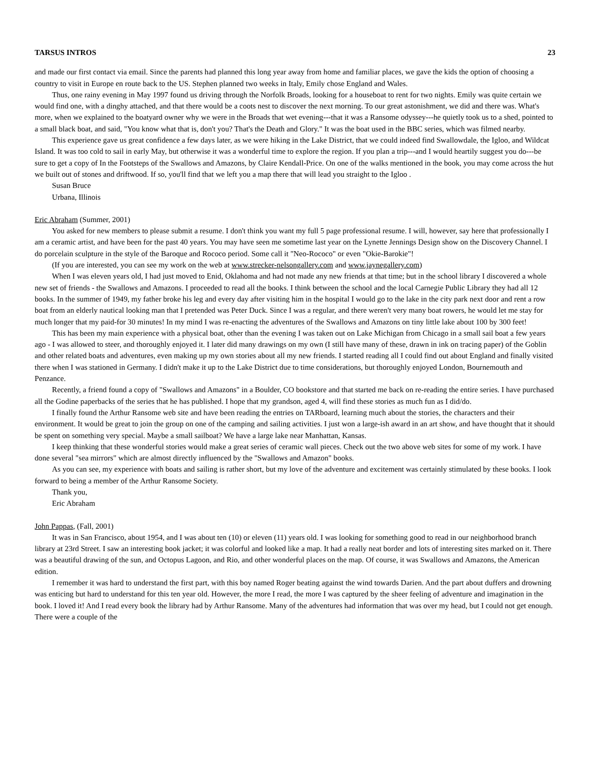TARSUS INTROS 23
and made our first contact via email. Since the parents had planned this long year away from home and familiar places, we gave the kids the option of choosing a country to visit in Europe en route back to the US. Stephen planned two weeks in Italy, Emily chose England and Wales.
Thus, one rainy evening in May 1997 found us driving through the Norfolk Broads, looking for a houseboat to rent for two nights. Emily was quite certain we would find one, with a dinghy attached, and that there would be a coots nest to discover the next morning. To our great astonishment, we did and there was. What's more, when we explained to the boatyard owner why we were in the Broads that wet evening---that it was a Ransome odyssey---he quietly took us to a shed, pointed to a small black boat, and said, "You know what that is, don't you? That's the Death and Glory." It was the boat used in the BBC series, which was filmed nearby.
This experience gave us great confidence a few days later, as we were hiking in the Lake District, that we could indeed find Swallowdale, the Igloo, and Wildcat Island. It was too cold to sail in early May, but otherwise it was a wonderful time to explore the region. If you plan a trip---and I would heartily suggest you do---be sure to get a copy of In the Footsteps of the Swallows and Amazons, by Claire Kendall-Price. On one of the walks mentioned in the book, you may come across the hut we built out of stones and driftwood. If so, you'll find that we left you a map there that will lead you straight to the Igloo .
Susan Bruce
Urbana, Illinois
Eric Abraham (Summer, 2001)
You asked for new members to please submit a resume. I don't think you want my full 5 page professional resume. I will, however, say here that professionally I am a ceramic artist, and have been for the past 40 years. You may have seen me sometime last year on the Lynette Jennings Design show on the Discovery Channel. I do porcelain sculpture in the style of the Baroque and Rococo period. Some call it "Neo-Rococo" or even "Okie-Barokie"!
(If you are interested, you can see my work on the web at www.strecker-nelsongallery.com and www.jaynegallery.com)
When I was eleven years old, I had just moved to Enid, Oklahoma and had not made any new friends at that time; but in the school library I discovered a whole new set of friends - the Swallows and Amazons. I proceeded to read all the books. I think between the school and the local Carnegie Public Library they had all 12 books. In the summer of 1949, my father broke his leg and every day after visiting him in the hospital I would go to the lake in the city park next door and rent a row boat from an elderly nautical looking man that I pretended was Peter Duck. Since I was a regular, and there weren't very many boat rowers, he would let me stay for much longer that my paid-for 30 minutes! In my mind I was re-enacting the adventures of the Swallows and Amazons on tiny little lake about 100 by 300 feet!
This has been my main experience with a physical boat, other than the evening I was taken out on Lake Michigan from Chicago in a small sail boat a few years ago - I was allowed to steer, and thoroughly enjoyed it. I later did many drawings on my own (I still have many of these, drawn in ink on tracing paper) of the Goblin and other related boats and adventures, even making up my own stories about all my new friends. I started reading all I could find out about England and finally visited there when I was stationed in Germany. I didn't make it up to the Lake District due to time considerations, but thoroughly enjoyed London, Bournemouth and Penzance.
Recently, a friend found a copy of "Swallows and Amazons" in a Boulder, CO bookstore and that started me back on re-reading the entire series. I have purchased all the Godine paperbacks of the series that he has published. I hope that my grandson, aged 4, will find these stories as much fun as I did/do.
I finally found the Arthur Ransome web site and have been reading the entries on TARboard, learning much about the stories, the characters and their environment. It would be great to join the group on one of the camping and sailing activities. I just won a large-ish award in an art show, and have thought that it should be spent on something very special. Maybe a small sailboat? We have a large lake near Manhattan, Kansas.
I keep thinking that these wonderful stories would make a great series of ceramic wall pieces. Check out the two above web sites for some of my work. I have done several "sea mirrors" which are almost directly influenced by the "Swallows and Amazon" books.
As you can see, my experience with boats and sailing is rather short, but my love of the adventure and excitement was certainly stimulated by these books. I look forward to being a member of the Arthur Ransome Society.
Thank you,
Eric Abraham
John Pappas, (Fall, 2001)
It was in San Francisco, about 1954, and I was about ten (10) or eleven (11) years old. I was looking for something good to read in our neighborhood branch library at 23rd Street. I saw an interesting book jacket; it was colorful and looked like a map. It had a really neat border and lots of interesting sites marked on it. There was a beautiful drawing of the sun, and Octopus Lagoon, and Rio, and other wonderful places on the map. Of course, it was Swallows and Amazons, the American edition.
I remember it was hard to understand the first part, with this boy named Roger beating against the wind towards Darien. And the part about duffers and drowning was enticing but hard to understand for this ten year old. However, the more I read, the more I was captured by the sheer feeling of adventure and imagination in the book. I loved it! And I read every book the library had by Arthur Ransome. Many of the adventures had information that was over my head, but I could not get enough. There were a couple of the